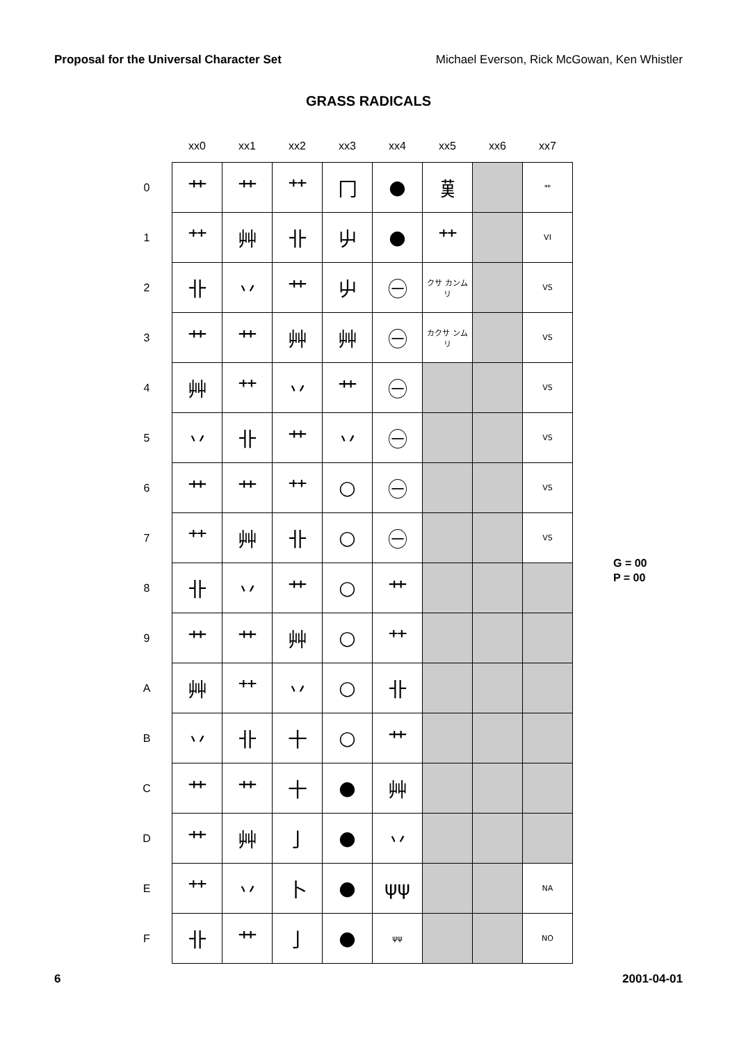Proposal for the Universal Character Set Michael Everson, Rick McGowan, Ken Whistler
GRASS RADICALS
| | xx0 | xx1 | xx2 | xx3 | xx4 | xx5 | xx6 | xx7 |
| --- | --- | --- | --- | --- | --- | --- | --- | --- |
| 0 | 艹 | ⺾ | ⺿ | ⼌ | ● | 𦰩 | | 艹 |
| 1 | ⺿ | 艸 | 卝 | 屮 | ● | ⺿ | | VI |
| 2 | 卝 | 丷 | ⺾ | 屮 | ㊀ | クサ カンムリ | | VS |
| 3 | ⺾ | 艹 | 艸 | 艸 | ㊀ | カクサ ンムリ | | VS |
| 4 | 艸 | ⺿ | 丷 | 艹 | ㊀ | | | VS |
| 5 | 丷 | 卝 | 艹 | 丷 | ㊀ | | | VS |
| 6 | 艹 | ⺾ | ⺿ | ○ | ㊀ | | | VS |
| 7 | ⺿ | 艸 | 卝 | ○ | ㊀ | | | VS |
| 8 | 卝 | 丷 | ⺾ | ○ | 艹 | | | |
| 9 | ⺾ | 艹 | 艸 | ○ | ⺿ | | | |
| A | 艸 | ⺿ | 丷 | ○ | 卝 | | | |
| B | 丷 | 卝 | 十 | ○ | ⺾ | | | |
| C | 艹 | ⺾ | 十 | ● | 艸 | | | |
| D | 艹 | 艸 | 亅 | ● | 丷 | | | |
| E | ⺿ | 丷 | ⼘ | ● | ψψ | | | NA |
| F | 卝 | 艹 | 亅 | ● | ψψ | | | NO |
G = 00
P = 00
6 2001-04-01